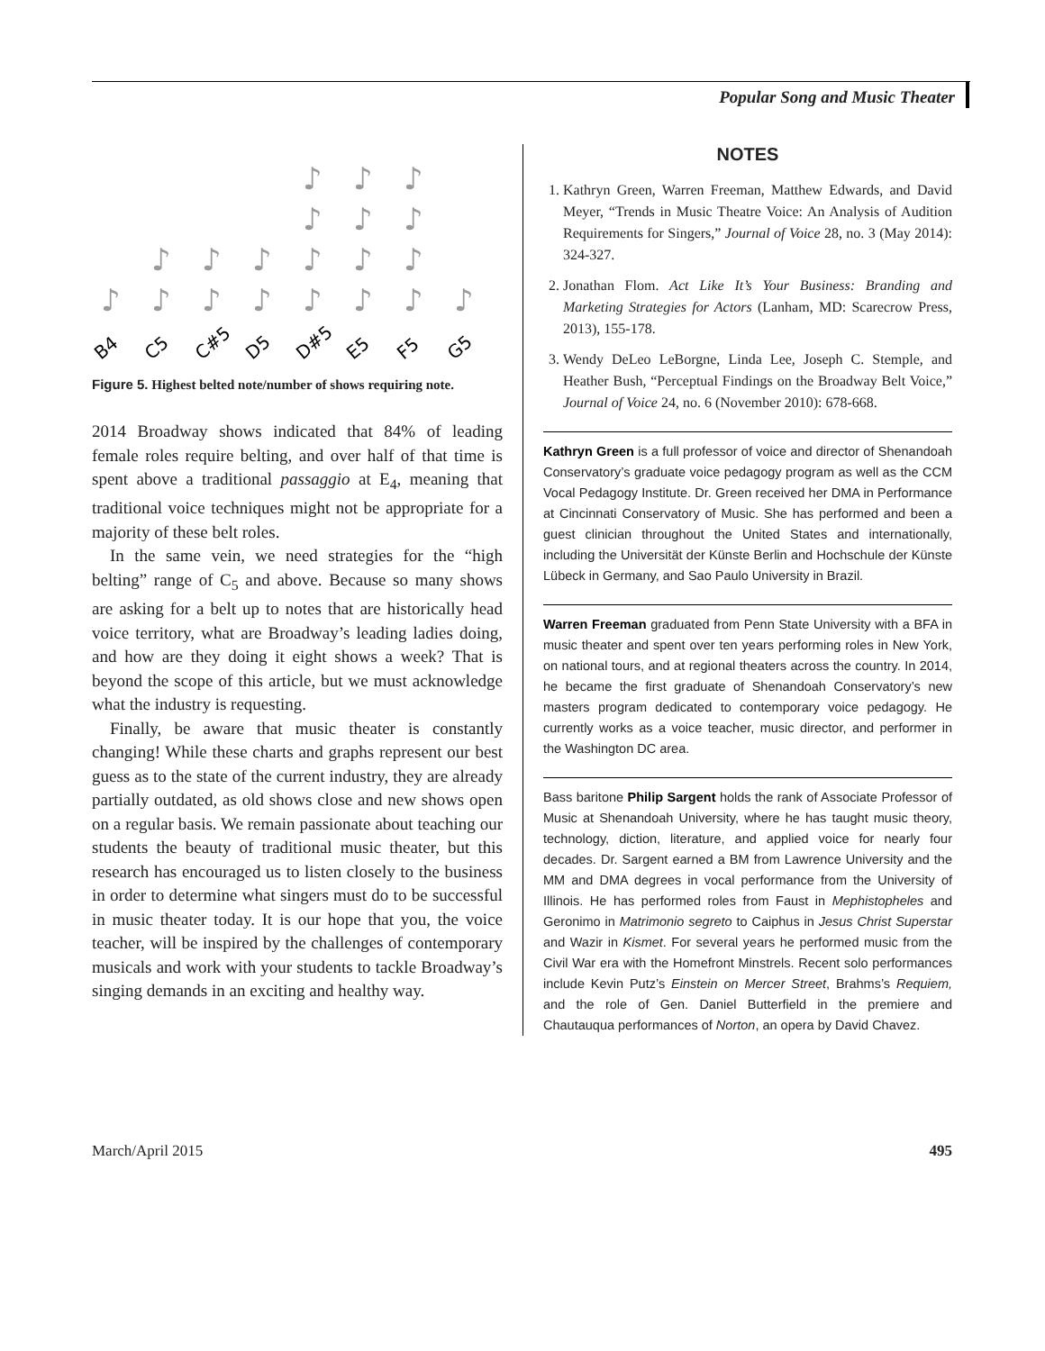Popular Song and Music Theater
♪
♪
♪
♪
♪
♪
♪
♪
♪
♪
♪
♪
♪
♪
♪
♪
♪
♪
♪
♪
B4
C5
C#5
D5
D#5
E5
F5
G5
Figure 5. Highest belted note/number of shows requiring note.
2014 Broadway shows indicated that 84% of leading female roles require belting, and over half of that time is spent above a traditional passaggio at E<sub>4</sub>, meaning that traditional voice techniques might not be appropriate for a majority of these belt roles.
In the same vein, we need strategies for the “high belting” range of C<sub>5</sub> and above. Because so many shows are asking for a belt up to notes that are historically head voice territory, what are Broadway’s leading ladies doing, and how are they doing it eight shows a week? That is beyond the scope of this article, but we must acknowledge what the industry is requesting.
Finally, be aware that music theater is constantly changing! While these charts and graphs represent our best guess as to the state of the current industry, they are already partially outdated, as old shows close and new shows open on a regular basis. We remain passionate about teaching our students the beauty of traditional music theater, but this research has encouraged us to listen closely to the business in order to determine what singers must do to be successful in music theater today. It is our hope that you, the voice teacher, will be inspired by the challenges of contemporary musicals and work with your students to tackle Broadway’s singing demands in an exciting and healthy way.
NOTES
1. Kathryn Green, Warren Freeman, Matthew Edwards, and David Meyer, “Trends in Music Theatre Voice: An Analysis of Audition Requirements for Singers,” Journal of Voice 28, no. 3 (May 2014): 324-327.
2. Jonathan Flom. Act Like It’s Your Business: Branding and Marketing Strategies for Actors (Lanham, MD: Scarecrow Press, 2013), 155-178.
3. Wendy DeLeo LeBorgne, Linda Lee, Joseph C. Stemple, and Heather Bush, “Perceptual Findings on the Broadway Belt Voice,” Journal of Voice 24, no. 6 (November 2010): 678-668.
Kathryn Green is a full professor of voice and director of Shenandoah Conservatory’s graduate voice pedagogy program as well as the CCM Vocal Pedagogy Institute. Dr. Green received her DMA in Performance at Cincinnati Conservatory of Music. She has performed and been a guest clinician throughout the United States and internationally, including the Universität der Künste Berlin and Hochschule der Künste Lübeck in Germany, and Sao Paulo University in Brazil.
Warren Freeman graduated from Penn State University with a BFA in music theater and spent over ten years performing roles in New York, on national tours, and at regional theaters across the country. In 2014, he became the first graduate of Shenandoah Conservatory’s new masters program dedicated to contemporary voice pedagogy. He currently works as a voice teacher, music director, and performer in the Washington DC area.
Bass baritone Philip Sargent holds the rank of Associate Professor of Music at Shenandoah University, where he has taught music theory, technology, diction, literature, and applied voice for nearly four decades. Dr. Sargent earned a BM from Lawrence University and the MM and DMA degrees in vocal performance from the University of Illinois. He has performed roles from Faust in Mephistopheles and Geronimo in Matrimonio segreto to Caiphus in Jesus Christ Superstar and Wazir in Kismet. For several years he performed music from the Civil War era with the Homefront Minstrels. Recent solo performances include Kevin Putz’s Einstein on Mercer Street, Brahms’s Requiem, and the role of Gen. Daniel Butterfield in the premiere and Chautauqua performances of Norton, an opera by David Chavez.
March/April 2015 495